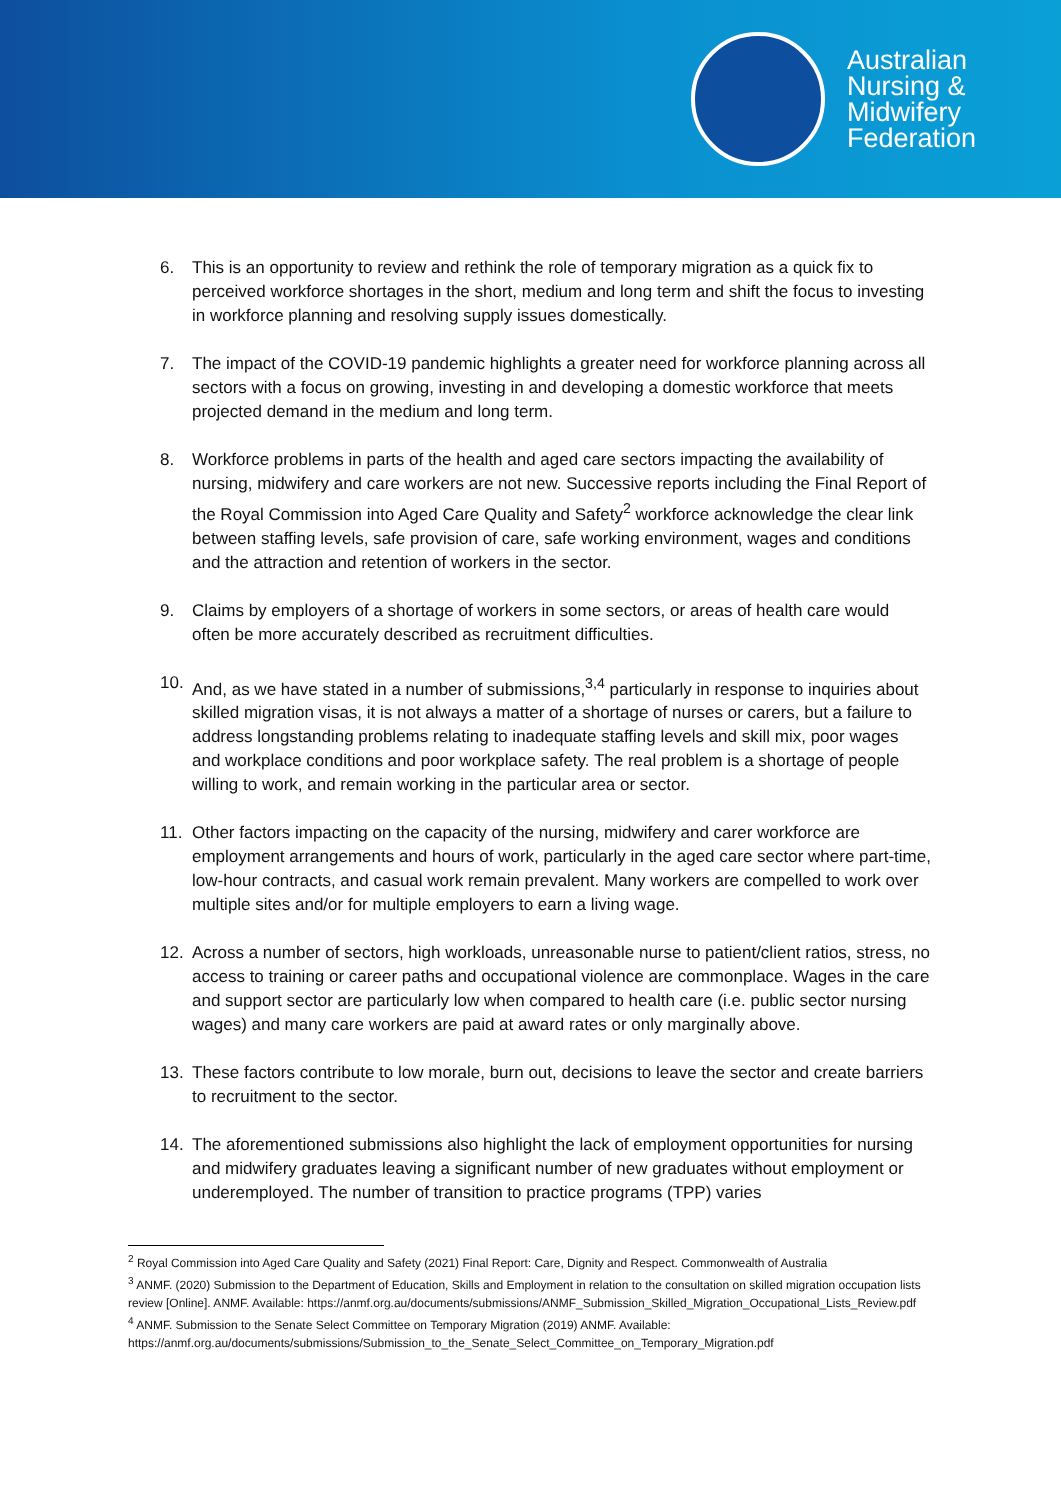Australian
Nursing &
Midwifery
Federation
6. This is an opportunity to review and rethink the role of temporary migration as a quick fix to perceived workforce shortages in the short, medium and long term and shift the focus to investing in workforce planning and resolving supply issues domestically.
7. The impact of the COVID-19 pandemic highlights a greater need for workforce planning across all sectors with a focus on growing, investing in and developing a domestic workforce that meets projected demand in the medium and long term.
8. Workforce problems in parts of the health and aged care sectors impacting the availability of nursing, midwifery and care workers are not new. Successive reports including the Final Report of the Royal Commission into Aged Care Quality and Safety<sup>2</sup> workforce acknowledge the clear link between staffing levels, safe provision of care, safe working environment, wages and conditions and the attraction and retention of workers in the sector.
9. Claims by employers of a shortage of workers in some sectors, or areas of health care would often be more accurately described as recruitment difficulties.
10. And, as we have stated in a number of submissions,<sup>3,4</sup> particularly in response to inquiries about skilled migration visas, it is not always a matter of a shortage of nurses or carers, but a failure to address longstanding problems relating to inadequate staffing levels and skill mix, poor wages and workplace conditions and poor workplace safety. The real problem is a shortage of people willing to work, and remain working in the particular area or sector.
11. Other factors impacting on the capacity of the nursing, midwifery and carer workforce are employment arrangements and hours of work, particularly in the aged care sector where part-time, low-hour contracts, and casual work remain prevalent. Many workers are compelled to work over multiple sites and/or for multiple employers to earn a living wage.
12. Across a number of sectors, high workloads, unreasonable nurse to patient/client ratios, stress, no access to training or career paths and occupational violence are commonplace. Wages in the care and support sector are particularly low when compared to health care (i.e. public sector nursing wages) and many care workers are paid at award rates or only marginally above.
13. These factors contribute to low morale, burn out, decisions to leave the sector and create barriers to recruitment to the sector.
14. The aforementioned submissions also highlight the lack of employment opportunities for nursing and midwifery graduates leaving a significant number of new graduates without employment or underemployed. The number of transition to practice programs (TPP) varies
<sup>2</sup> Royal Commission into Aged Care Quality and Safety (2021) Final Report: Care, Dignity and Respect. Commonwealth of Australia
<sup>3</sup> ANMF. (2020) Submission to the Department of Education, Skills and Employment in relation to the consultation on skilled migration occupation lists review [Online]. ANMF. Available: https://anmf.org.au/documents/submissions/ANMF_Submission_Skilled_Migration_Occupational_Lists_Review.pdf
<sup>4</sup> ANMF. Submission to the Senate Select Committee on Temporary Migration (2019) ANMF. Available: https://anmf.org.au/documents/submissions/Submission_to_the_Senate_Select_Committee_on_Temporary_Migration.pdf